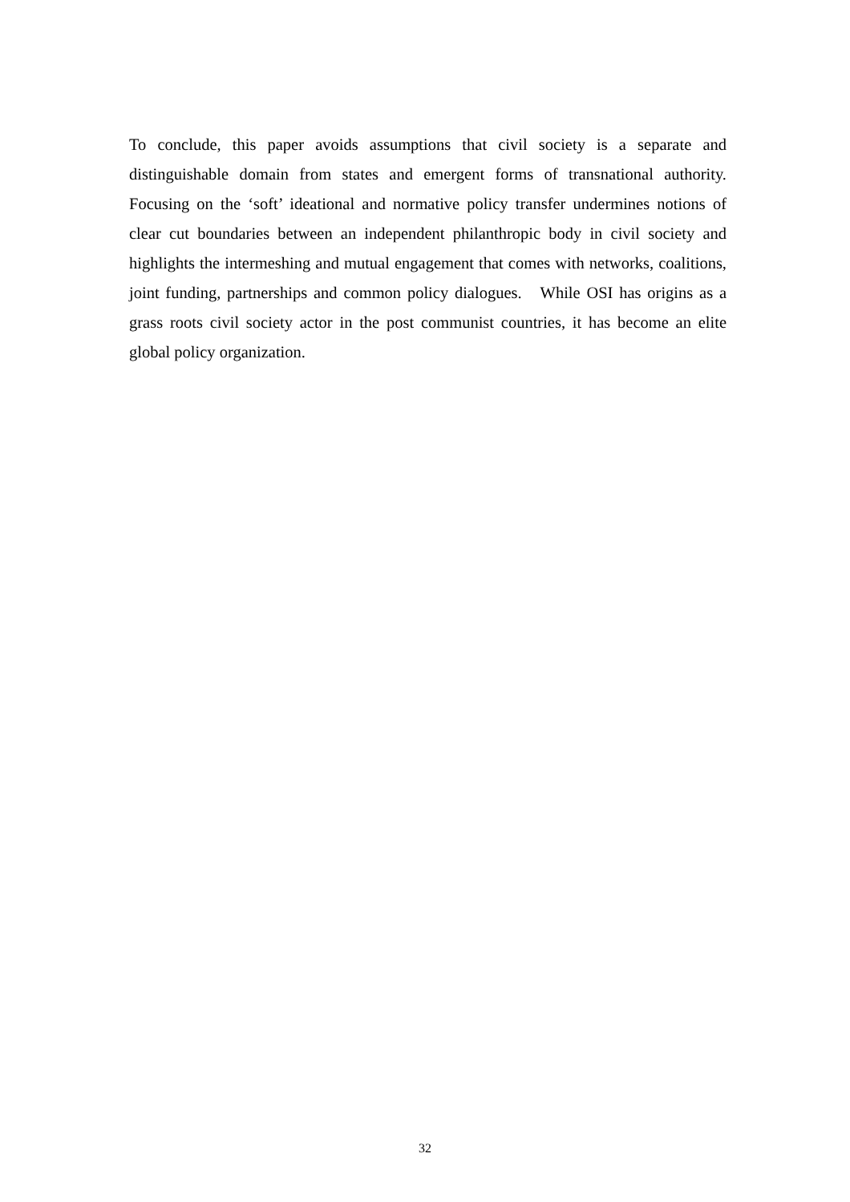To conclude, this paper avoids assumptions that civil society is a separate and distinguishable domain from states and emergent forms of transnational authority. Focusing on the ‘soft’ ideational and normative policy transfer undermines notions of clear cut boundaries between an independent philanthropic body in civil society and highlights the intermeshing and mutual engagement that comes with networks, coalitions, joint funding, partnerships and common policy dialogues. While OSI has origins as a grass roots civil society actor in the post communist countries, it has become an elite global policy organization.
32